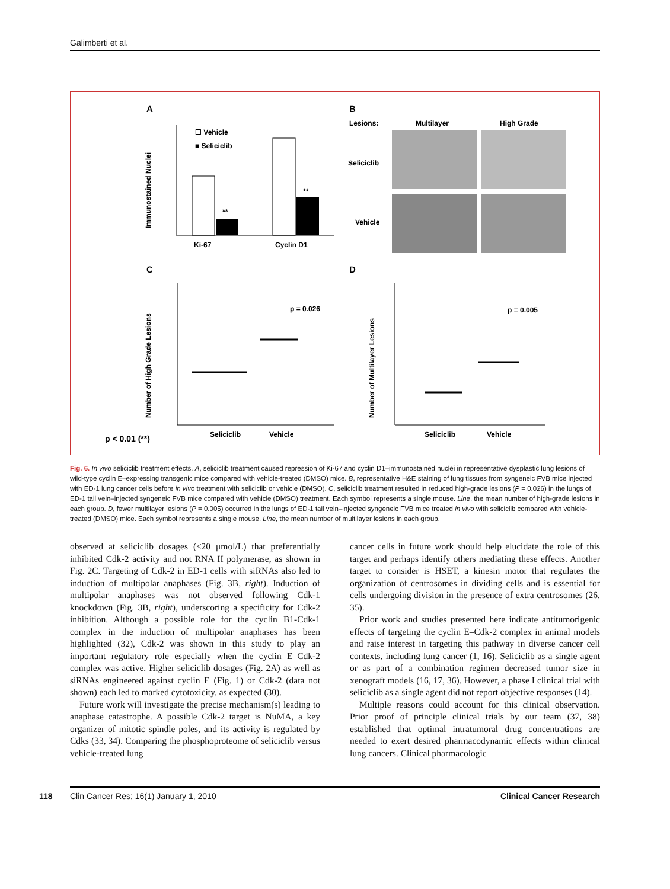Galimberti et al.
A
B
C
D
Ki-67
Cyclin D1
☐ Vehicle
■ Seliciclib
**
**
Immunostained Nuclei
Lesions:
Multilayer
High Grade
Seliciclib
Vehicle
p = 0.026
Seliciclib
Vehicle
Number of High Grade Lesions
p = 0.005
Seliciclib
Vehicle
Number of Multilayer Lesions
p < 0.01 (**)
Fig. 6. In vivo seliciclib treatment effects. A, seliciclib treatment caused repression of Ki-67 and cyclin D1–immunostained nuclei in representative dysplastic lung lesions of wild-type cyclin E–expressing transgenic mice compared with vehicle-treated (DMSO) mice. B, representative H&E staining of lung tissues from syngeneic FVB mice injected with ED-1 lung cancer cells before in vivo treatment with seliciclib or vehicle (DMSO). C, seliciclib treatment resulted in reduced high-grade lesions (P = 0.026) in the lungs of ED-1 tail vein–injected syngeneic FVB mice compared with vehicle (DMSO) treatment. Each symbol represents a single mouse. Line, the mean number of high-grade lesions in each group. D, fewer multilayer lesions (P = 0.005) occurred in the lungs of ED-1 tail vein–injected syngeneic FVB mice treated in vivo with seliciclib compared with vehicle-treated (DMSO) mice. Each symbol represents a single mouse. Line, the mean number of multilayer lesions in each group.
observed at seliciclib dosages (≤20 μmol/L) that preferentially inhibited Cdk-2 activity and not RNA II polymerase, as shown in Fig. 2C. Targeting of Cdk-2 in ED-1 cells with siRNAs also led to induction of multipolar anaphases (Fig. 3B, right). Induction of multipolar anaphases was not observed following Cdk-1 knockdown (Fig. 3B, right), underscoring a specificity for Cdk-2 inhibition. Although a possible role for the cyclin B1-Cdk-1 complex in the induction of multipolar anaphases has been highlighted (32), Cdk-2 was shown in this study to play an important regulatory role especially when the cyclin E–Cdk-2 complex was active. Higher seliciclib dosages (Fig. 2A) as well as siRNAs engineered against cyclin E (Fig. 1) or Cdk-2 (data not shown) each led to marked cytotoxicity, as expected (30).
Future work will investigate the precise mechanism(s) leading to anaphase catastrophe. A possible Cdk-2 target is NuMA, a key organizer of mitotic spindle poles, and its activity is regulated by Cdks (33, 34). Comparing the phosphoproteome of seliciclib versus vehicle-treated lung
cancer cells in future work should help elucidate the role of this target and perhaps identify others mediating these effects. Another target to consider is HSET, a kinesin motor that regulates the organization of centrosomes in dividing cells and is essential for cells undergoing division in the presence of extra centrosomes (26, 35).
Prior work and studies presented here indicate antitumorigenic effects of targeting the cyclin E–Cdk-2 complex in animal models and raise interest in targeting this pathway in diverse cancer cell contexts, including lung cancer (1, 16). Seliciclib as a single agent or as part of a combination regimen decreased tumor size in xenograft models (16, 17, 36). However, a phase I clinical trial with seliciclib as a single agent did not report objective responses (14).
Multiple reasons could account for this clinical observation. Prior proof of principle clinical trials by our team (37, 38) established that optimal intratumoral drug concentrations are needed to exert desired pharmacodynamic effects within clinical lung cancers. Clinical pharmacologic
118 Clin Cancer Res; 16(1) January 1, 2010 Clinical Cancer Research